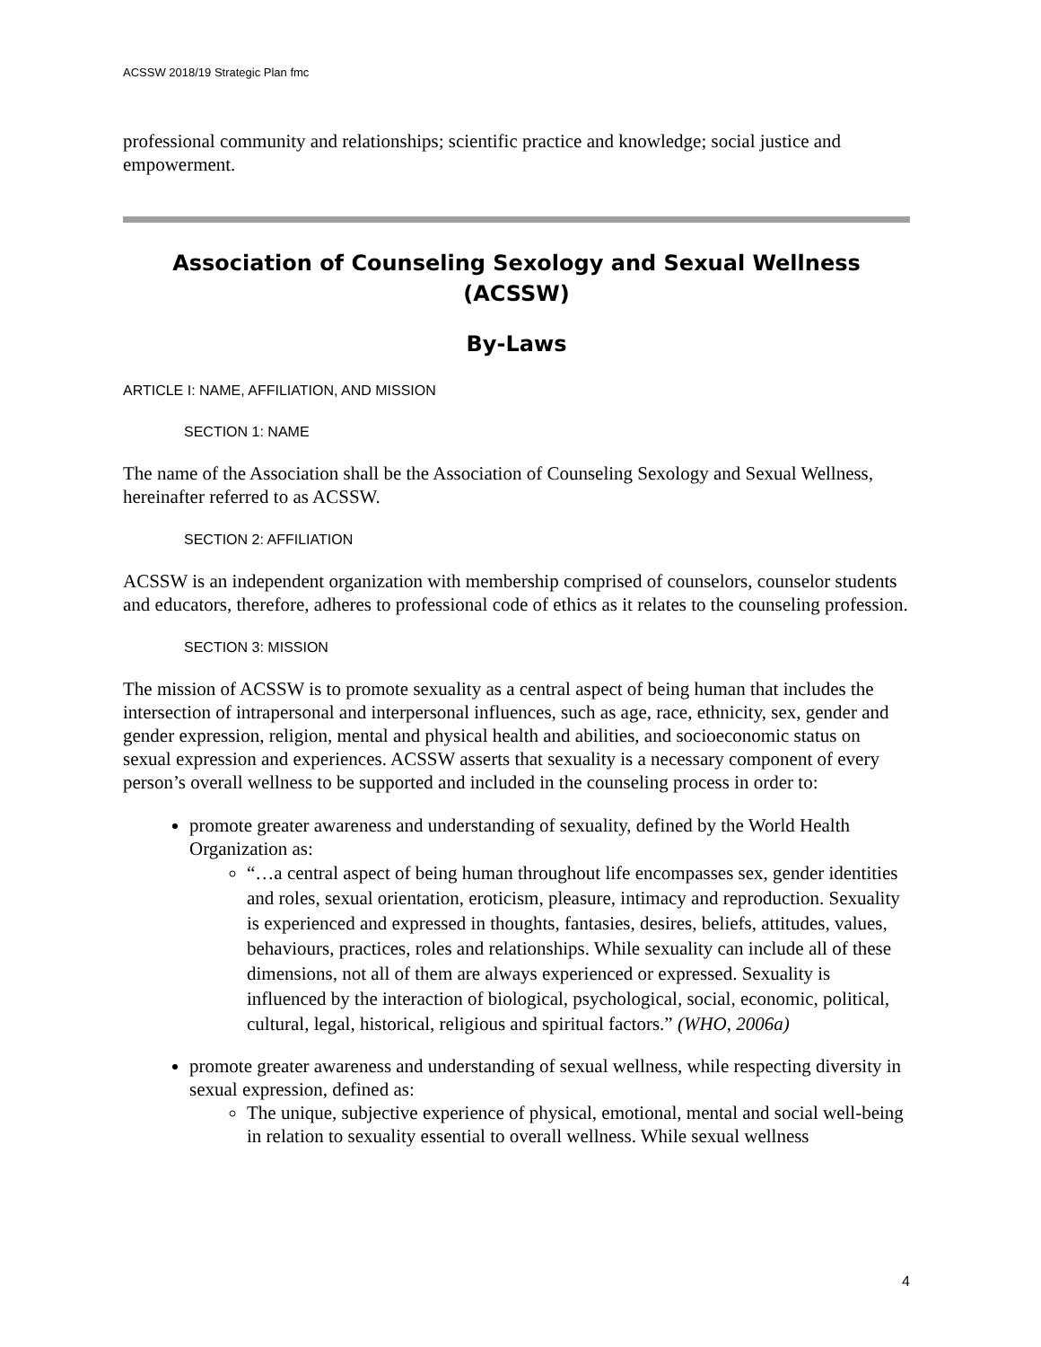ACSSW 2018/19 Strategic Plan fmc
professional community and relationships; scientific practice and knowledge; social justice and empowerment.
Association of Counseling Sexology and Sexual Wellness (ACSSW)
By-Laws
ARTICLE I: NAME, AFFILIATION, AND MISSION
SECTION 1: NAME
The name of the Association shall be the Association of Counseling Sexology and Sexual Wellness, hereinafter referred to as ACSSW.
SECTION 2: AFFILIATION
ACSSW is an independent organization with membership comprised of counselors, counselor students and educators, therefore, adheres to professional code of ethics as it relates to the counseling profession.
SECTION 3: MISSION
The mission of ACSSW is to promote sexuality as a central aspect of being human that includes the intersection of intrapersonal and interpersonal influences, such as age, race, ethnicity, sex, gender and gender expression, religion, mental and physical health and abilities, and socioeconomic status on sexual expression and experiences. ACSSW asserts that sexuality is a necessary component of every person’s overall wellness to be supported and included in the counseling process in order to:
promote greater awareness and understanding of sexuality, defined by the World Health Organization as:
“…a central aspect of being human throughout life encompasses sex, gender identities and roles, sexual orientation, eroticism, pleasure, intimacy and reproduction. Sexuality is experienced and expressed in thoughts, fantasies, desires, beliefs, attitudes, values, behaviours, practices, roles and relationships. While sexuality can include all of these dimensions, not all of them are always experienced or expressed. Sexuality is influenced by the interaction of biological, psychological, social, economic, political, cultural, legal, historical, religious and spiritual factors.” (WHO, 2006a)
promote greater awareness and understanding of sexual wellness, while respecting diversity in sexual expression, defined as:
The unique, subjective experience of physical, emotional, mental and social well-being in relation to sexuality essential to overall wellness. While sexual wellness
4